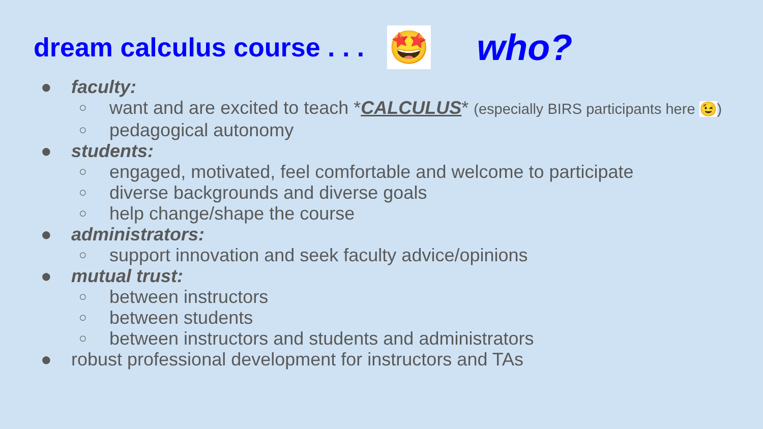dream calculus course . . . 🤩 who?
● faculty:
○ want and are excited to teach *CALCULUS* (especially BIRS participants here 😉)
○ pedagogical autonomy
● students:
○ engaged, motivated, feel comfortable and welcome to participate
○ diverse backgrounds and diverse goals
○ help change/shape the course
● administrators:
○ support innovation and seek faculty advice/opinions
● mutual trust:
○ between instructors
○ between students
○ between instructors and students and administrators
● robust professional development for instructors and TAs